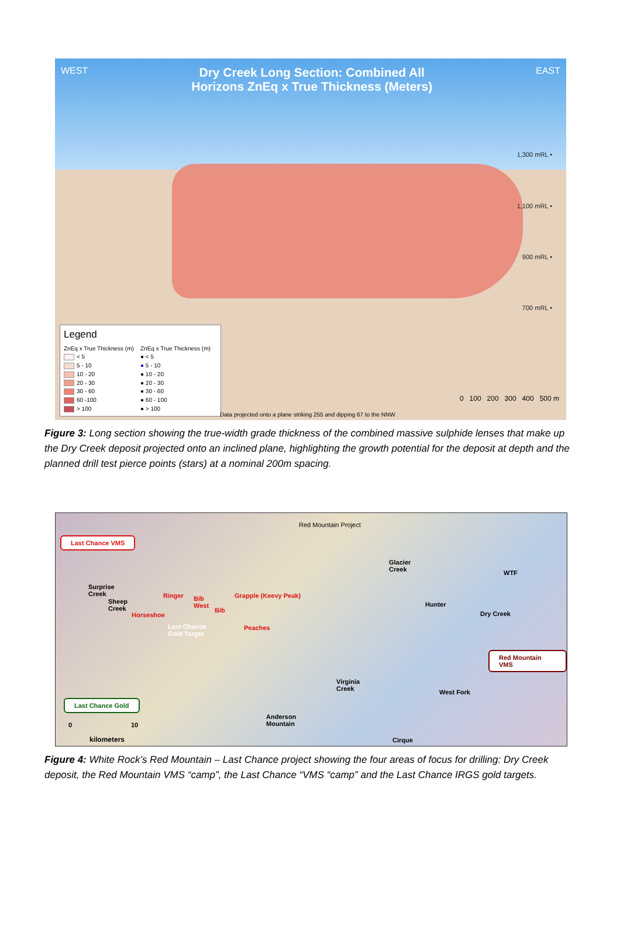WEST
Dry Creek Long Section: Combined All
Horizons ZnEq x True Thickness (Meters)
EAST
1,300 mRL •
1,100 mRL •
900 mRL •
700 mRL •
Legend
ZnEq x True Thickness (m) ZnEq x True Thickness (m) < 5 ● < 5 5 - 10 ● 5 - 10 10 - 20 ● 10 - 20 20 - 30 ● 20 - 30 30 - 60 ● 30 - 60 60 -100 ● 60 - 100 > 100 ● > 100
Data projected onto a plane striking 255 and dipping 67 to the NNW
0 100 200 300 400 500 m
Figure 3: Long section showing the true-width grade thickness of the combined massive sulphide lenses that make up the Dry Creek deposit projected onto an inclined plane, highlighting the growth potential for the deposit at depth and the planned drill test pierce points (stars) at a nominal 200m spacing.
Red Mountain Project
Last Chance VMS
Surprise
Creek
Sheep
Creek
Ringer Bib
West
Bib
Grapple (Keevy Peak)
Horseshoe
Last Chance
Gold Target
Peaches
Glacier
Creek WTF
Hunter
Dry Creek
Red Mountain VMS
Last Chance Gold
Virginia
Creek West Fork
Anderson
Mountain
Cirque
0 10
kilometers
Figure 4: White Rock’s Red Mountain – Last Chance project showing the four areas of focus for drilling: Dry Creek deposit, the Red Mountain VMS “camp”, the Last Chance “VMS “camp” and the Last Chance IRGS gold targets.